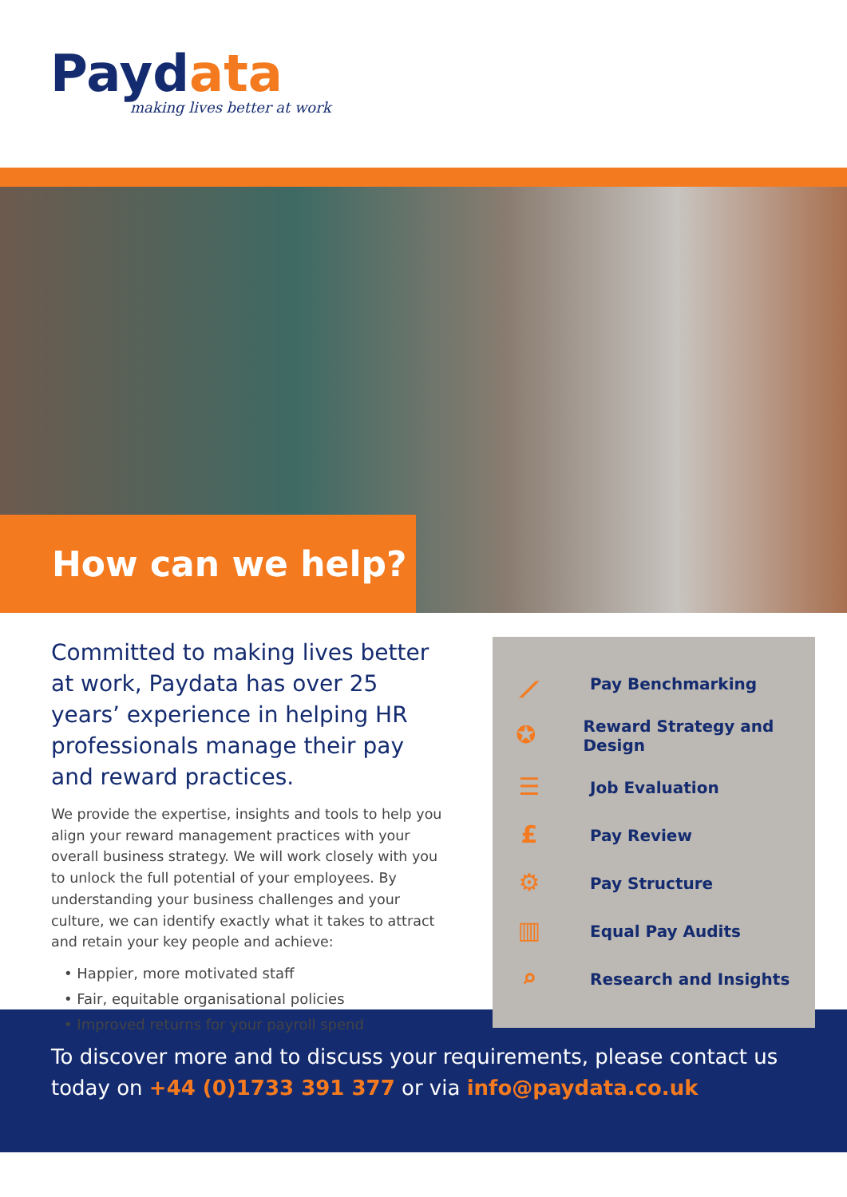Paydata
making lives better at work
How can we help?
Committed to making lives better at work, Paydata has over 25 years’ experience in helping HR professionals manage their pay and reward practices.
We provide the expertise, insights and tools to help you align your reward management practices with your overall business strategy. We will work closely with you to unlock the full potential of your employees. By understanding your business challenges and your culture, we can identify exactly what it takes to attract and retain your key people and achieve:
• Happier, more motivated staff
• Fair, equitable organisational policies
• Improved returns for your payroll spend
⟋
Pay Benchmarking
✪
Reward Strategy and Design
☰
Job Evaluation
£
Pay Review
⚙
Pay Structure
▥
Equal Pay Audits
⌕
Research and Insights
To discover more and to discuss your requirements, please contact us today on +44 (0)1733 391 377 or via info@paydata.co.uk